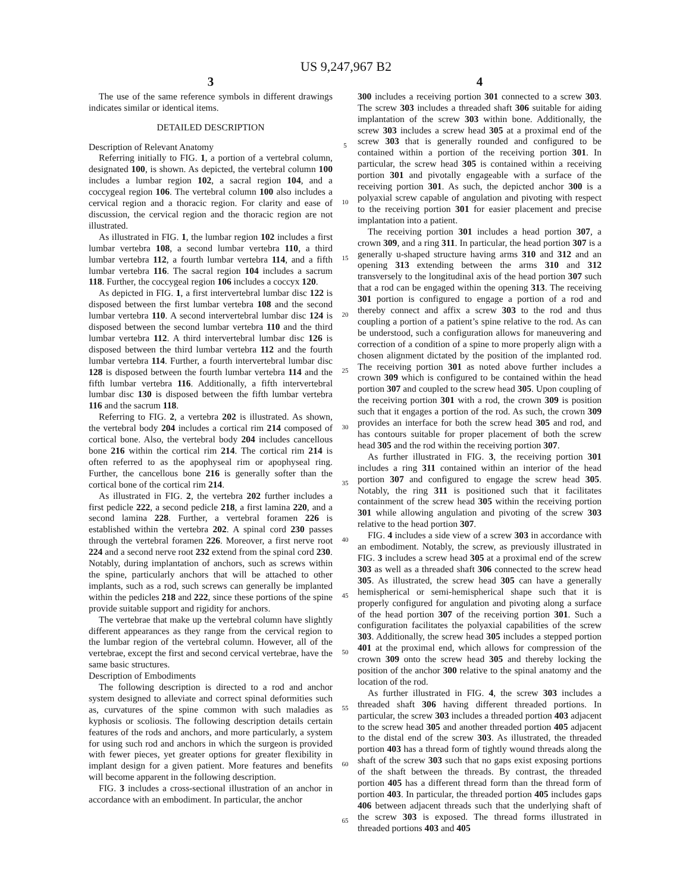US 9,247,967 B2
3
The use of the same reference symbols in different drawings indicates similar or identical items.
DETAILED DESCRIPTION
Description of Relevant Anatomy
Referring initially to FIG. 1, a portion of a vertebral column, designated 100, is shown. As depicted, the vertebral column 100 includes a lumbar region 102, a sacral region 104, and a coccygeal region 106. The vertebral column 100 also includes a cervical region and a thoracic region. For clarity and ease of discussion, the cervical region and the thoracic region are not illustrated.
As illustrated in FIG. 1, the lumbar region 102 includes a first lumbar vertebra 108, a second lumbar vertebra 110, a third lumbar vertebra 112, a fourth lumbar vertebra 114, and a fifth lumbar vertebra 116. The sacral region 104 includes a sacrum 118. Further, the coccygeal region 106 includes a coccyx 120.
As depicted in FIG. 1, a first intervertebral lumbar disc 122 is disposed between the first lumbar vertebra 108 and the second lumbar vertebra 110. A second intervertebral lumbar disc 124 is disposed between the second lumbar vertebra 110 and the third lumbar vertebra 112. A third intervertebral lumbar disc 126 is disposed between the third lumbar vertebra 112 and the fourth lumbar vertebra 114. Further, a fourth intervertebral lumbar disc 128 is disposed between the fourth lumbar vertebra 114 and the fifth lumbar vertebra 116. Additionally, a fifth intervertebral lumbar disc 130 is disposed between the fifth lumbar vertebra 116 and the sacrum 118.
Referring to FIG. 2, a vertebra 202 is illustrated. As shown, the vertebral body 204 includes a cortical rim 214 composed of cortical bone. Also, the vertebral body 204 includes cancellous bone 216 within the cortical rim 214. The cortical rim 214 is often referred to as the apophyseal rim or apophyseal ring. Further, the cancellous bone 216 is generally softer than the cortical bone of the cortical rim 214.
As illustrated in FIG. 2, the vertebra 202 further includes a first pedicle 222, a second pedicle 218, a first lamina 220, and a second lamina 228. Further, a vertebral foramen 226 is established within the vertebra 202. A spinal cord 230 passes through the vertebral foramen 226. Moreover, a first nerve root 224 and a second nerve root 232 extend from the spinal cord 230. Notably, during implantation of anchors, such as screws within the spine, particularly anchors that will be attached to other implants, such as a rod, such screws can generally be implanted within the pedicles 218 and 222, since these portions of the spine provide suitable support and rigidity for anchors.
The vertebrae that make up the vertebral column have slightly different appearances as they range from the cervical region to the lumbar region of the vertebral column. However, all of the vertebrae, except the first and second cervical vertebrae, have the same basic structures.
Description of Embodiments
The following description is directed to a rod and anchor system designed to alleviate and correct spinal deformities such as, curvatures of the spine common with such maladies as kyphosis or scoliosis. The following description details certain features of the rods and anchors, and more particularly, a system for using such rod and anchors in which the surgeon is provided with fewer pieces, yet greater options for greater flexibility in implant design for a given patient. More features and benefits will become apparent in the following description.
FIG. 3 includes a cross-sectional illustration of an anchor in accordance with an embodiment. In particular, the anchor
5
10
15
20
25
30
35
40
45
50
55
60
65
4
300 includes a receiving portion 301 connected to a screw 303. The screw 303 includes a threaded shaft 306 suitable for aiding implantation of the screw 303 within bone. Additionally, the screw 303 includes a screw head 305 at a proximal end of the screw 303 that is generally rounded and configured to be contained within a portion of the receiving portion 301. In particular, the screw head 305 is contained within a receiving portion 301 and pivotally engageable with a surface of the receiving portion 301. As such, the depicted anchor 300 is a polyaxial screw capable of angulation and pivoting with respect to the receiving portion 301 for easier placement and precise implantation into a patient.
The receiving portion 301 includes a head portion 307, a crown 309, and a ring 311. In particular, the head portion 307 is a generally u-shaped structure having arms 310 and 312 and an opening 313 extending between the arms 310 and 312 transversely to the longitudinal axis of the head portion 307 such that a rod can be engaged within the opening 313. The receiving 301 portion is configured to engage a portion of a rod and thereby connect and affix a screw 303 to the rod and thus coupling a portion of a patient’s spine relative to the rod. As can be understood, such a configuration allows for maneuvering and correction of a condition of a spine to more properly align with a chosen alignment dictated by the position of the implanted rod. The receiving portion 301 as noted above further includes a crown 309 which is configured to be contained within the head portion 307 and coupled to the screw head 305. Upon coupling of the receiving portion 301 with a rod, the crown 309 is position such that it engages a portion of the rod. As such, the crown 309 provides an interface for both the screw head 305 and rod, and has contours suitable for proper placement of both the screw head 305 and the rod within the receiving portion 307.
As further illustrated in FIG. 3, the receiving portion 301 includes a ring 311 contained within an interior of the head portion 307 and configured to engage the screw head 305. Notably, the ring 311 is positioned such that it facilitates containment of the screw head 305 within the receiving portion 301 while allowing angulation and pivoting of the screw 303 relative to the head portion 307.
FIG. 4 includes a side view of a screw 303 in accordance with an embodiment. Notably, the screw, as previously illustrated in FIG. 3 includes a screw head 305 at a proximal end of the screw 303 as well as a threaded shaft 306 connected to the screw head 305. As illustrated, the screw head 305 can have a generally hemispherical or semi-hemispherical shape such that it is properly configured for angulation and pivoting along a surface of the head portion 307 of the receiving portion 301. Such a configuration facilitates the polyaxial capabilities of the screw 303. Additionally, the screw head 305 includes a stepped portion 401 at the proximal end, which allows for compression of the crown 309 onto the screw head 305 and thereby locking the position of the anchor 300 relative to the spinal anatomy and the location of the rod.
As further illustrated in FIG. 4, the screw 303 includes a threaded shaft 306 having different threaded portions. In particular, the screw 303 includes a threaded portion 403 adjacent to the screw head 305 and another threaded portion 405 adjacent to the distal end of the screw 303. As illustrated, the threaded portion 403 has a thread form of tightly wound threads along the shaft of the screw 303 such that no gaps exist exposing portions of the shaft between the threads. By contrast, the threaded portion 405 has a different thread form than the thread form of portion 403. In particular, the threaded portion 405 includes gaps 406 between adjacent threads such that the underlying shaft of the screw 303 is exposed. The thread forms illustrated in threaded portions 403 and 405